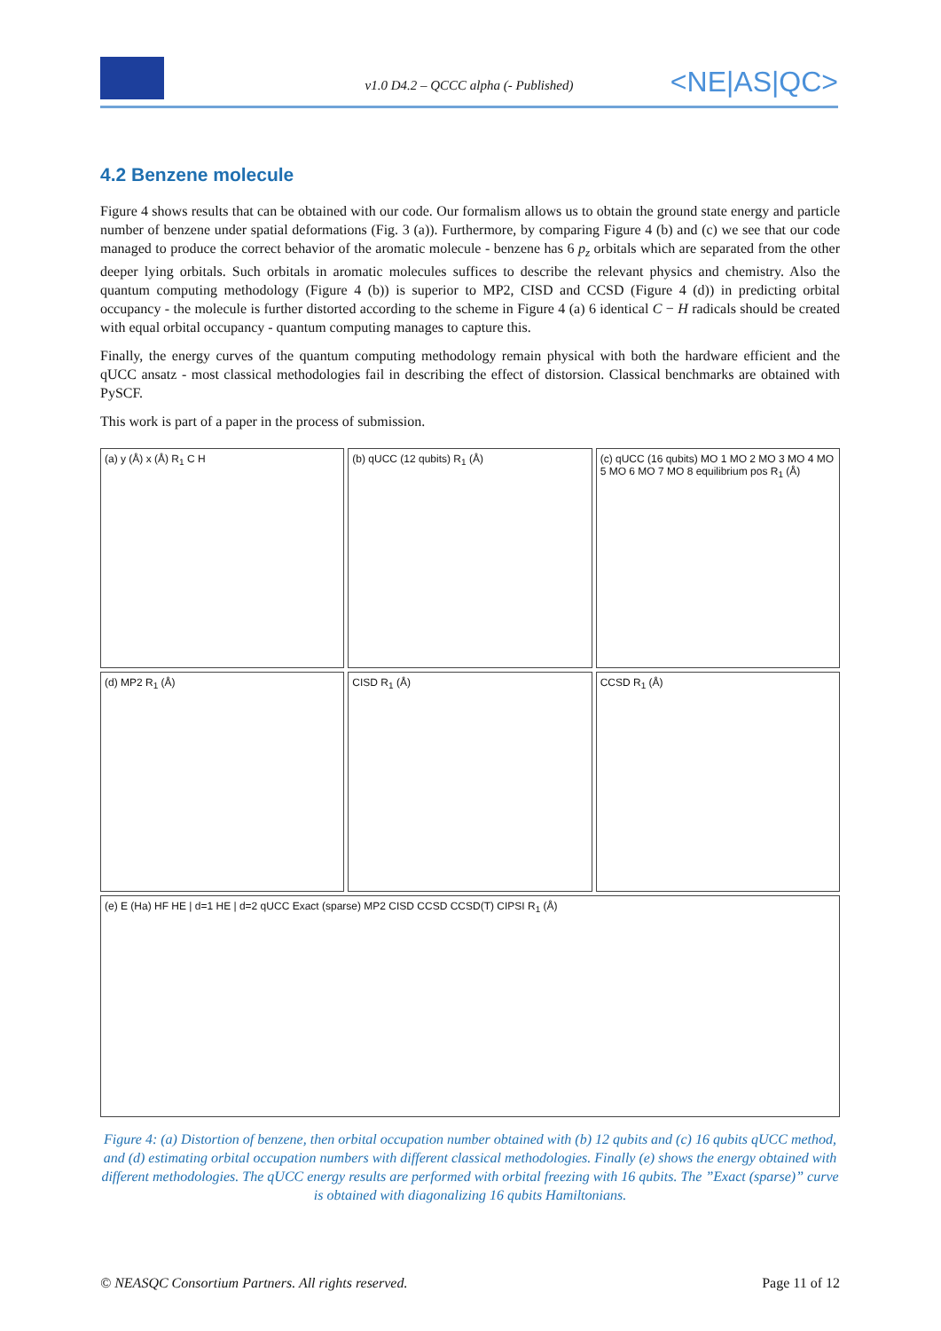v1.0 D4.2 – QCCC alpha (- Published)
<NE|AS|QC>
4.2 Benzene molecule
Figure 4 shows results that can be obtained with our code. Our formalism allows us to obtain the ground state energy and particle number of benzene under spatial deformations (Fig. 3 (a)). Furthermore, by comparing Figure 4 (b) and (c) we see that our code managed to produce the correct behavior of the aromatic molecule - benzene has 6 p<sub>z</sub> orbitals which are separated from the other deeper lying orbitals. Such orbitals in aromatic molecules suffices to describe the relevant physics and chemistry. Also the quantum computing methodology (Figure 4 (b)) is superior to MP2, CISD and CCSD (Figure 4 (d)) in predicting orbital occupancy - the molecule is further distorted according to the scheme in Figure 4 (a) 6 identical C − H radicals should be created with equal orbital occupancy - quantum computing manages to capture this.
Finally, the energy curves of the quantum computing methodology remain physical with both the hardware efficient and the qUCC ansatz - most classical methodologies fail in describing the effect of distorsion. Classical benchmarks are obtained with PySCF.
This work is part of a paper in the process of submission.
(a) y (Å) x (Å) R<sub>1</sub> C H
(b) qUCC (12 qubits) R<sub>1</sub> (Å)
(c) qUCC (16 qubits) MO 1 MO 2 MO 3 MO 4 MO 5 MO 6 MO 7 MO 8 equilibrium pos R<sub>1</sub> (Å)
(d) MP2 R<sub>1</sub> (Å)
CISD R<sub>1</sub> (Å)
CCSD R<sub>1</sub> (Å)
(e) E (Ha) HF HE | d=1 HE | d=2 qUCC Exact (sparse) MP2 CISD CCSD CCSD(T) CIPSI R<sub>1</sub> (Å)
Figure 4: (a) Distortion of benzene, then orbital occupation number obtained with (b) 12 qubits and (c) 16 qubits qUCC method, and (d) estimating orbital occupation numbers with different classical methodologies. Finally (e) shows the energy obtained with different methodologies. The qUCC energy results are performed with orbital freezing with 16 qubits. The ”Exact (sparse)” curve is obtained with diagonalizing 16 qubits Hamiltonians.
© NEASQC Consortium Partners. All rights reserved. Page 11 of 12